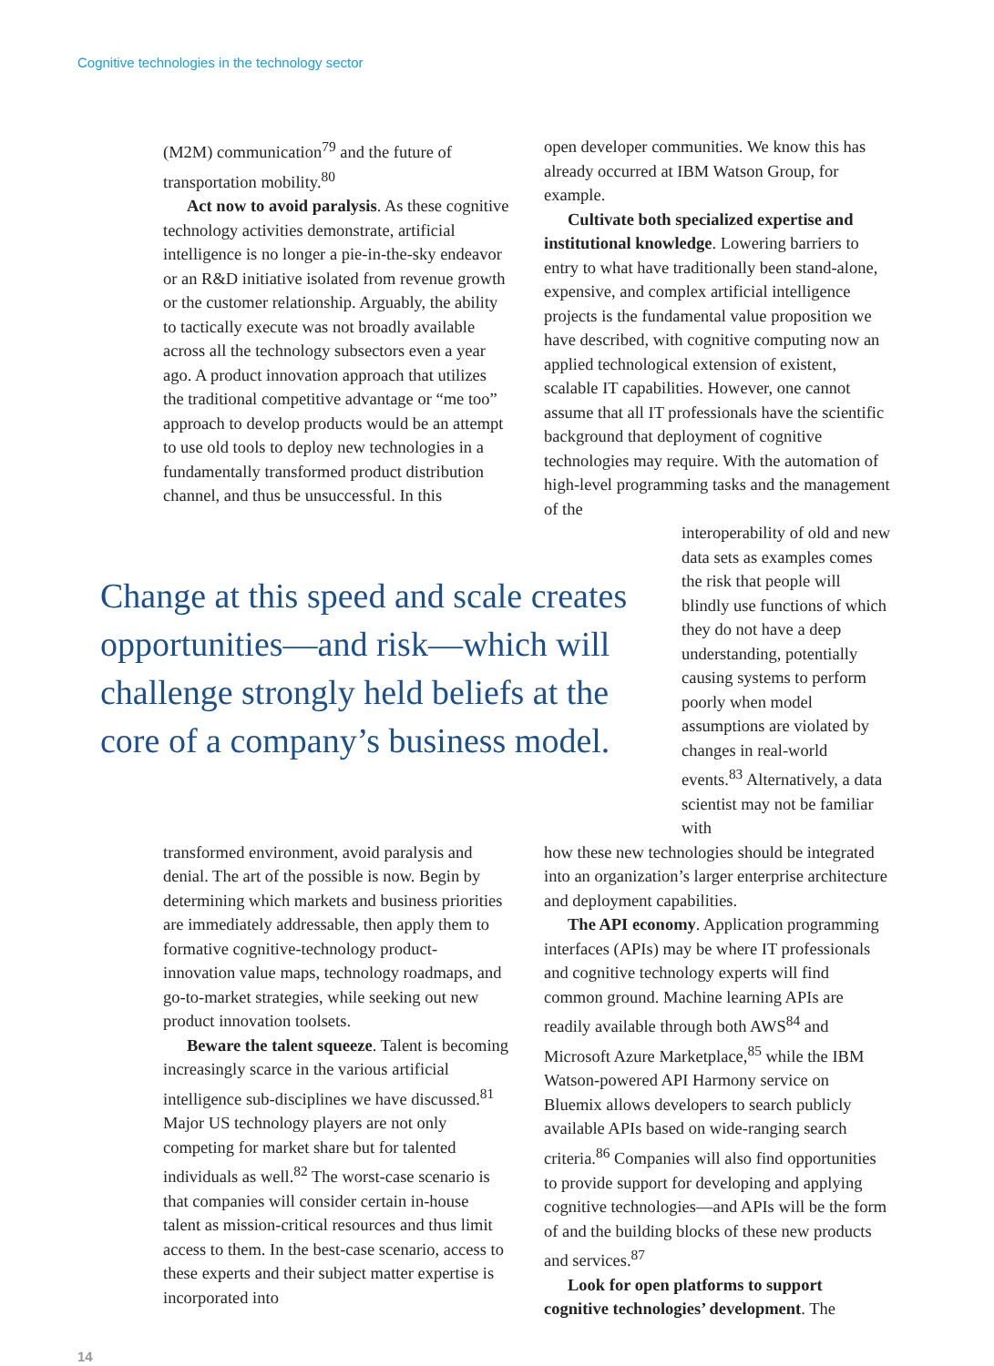Cognitive technologies in the technology sector
(M2M) communication<sup>79</sup> and the future of transportation mobility.<sup>80</sup>
Act now to avoid paralysis. As these cognitive technology activities demonstrate, artificial intelligence is no longer a pie-in-the-sky endeavor or an R&D initiative isolated from revenue growth or the customer relationship. Arguably, the ability to tactically execute was not broadly available across all the technology subsectors even a year ago. A product innovation approach that utilizes the traditional competitive advantage or “me too” approach to develop products would be an attempt to use old tools to deploy new technologies in a fundamentally transformed product distribution channel, and thus be unsuccessful. In this
open developer communities. We know this has already occurred at IBM Watson Group, for example.
Cultivate both specialized expertise and institutional knowledge. Lowering barriers to entry to what have traditionally been stand-alone, expensive, and complex artificial intelligence projects is the fundamental value proposition we have described, with cognitive computing now an applied technological extension of existent, scalable IT capabilities. However, one cannot assume that all IT professionals have the scientific background that deployment of cognitive technologies may require. With the automation of high-level programming tasks and the management of the
Change at this speed and scale creates opportunities—and risk—which will challenge strongly held beliefs at the core of a company’s business model.
interoperability of old and new data sets as examples comes the risk that people will blindly use functions of which they do not have a deep understanding, potentially causing systems to perform poorly when model assumptions are violated by changes in real-world events.<sup>83</sup> Alternatively, a data scientist may not be familiar with
transformed environment, avoid paralysis and denial. The art of the possible is now. Begin by determining which markets and business priorities are immediately addressable, then apply them to formative cognitive-technology product-innovation value maps, technology roadmaps, and go-to-market strategies, while seeking out new product innovation toolsets.
Beware the talent squeeze. Talent is becoming increasingly scarce in the various artificial intelligence sub-disciplines we have discussed.<sup>81</sup> Major US technology players are not only competing for market share but for talented individuals as well.<sup>82</sup> The worst-case scenario is that companies will consider certain in-house talent as mission-critical resources and thus limit access to them. In the best-case scenario, access to these experts and their subject matter expertise is incorporated into
how these new technologies should be integrated into an organization’s larger enterprise architecture and deployment capabilities.
The API economy. Application programming interfaces (APIs) may be where IT professionals and cognitive technology experts will find common ground. Machine learning APIs are readily available through both AWS<sup>84</sup> and Microsoft Azure Marketplace,<sup>85</sup> while the IBM Watson-powered API Harmony service on Bluemix allows developers to search publicly available APIs based on wide-ranging search criteria.<sup>86</sup> Companies will also find opportunities to provide support for developing and applying cognitive technologies—and APIs will be the form of and the building blocks of these new products and services.<sup>87</sup>
Look for open platforms to support cognitive technologies’ development. The
14